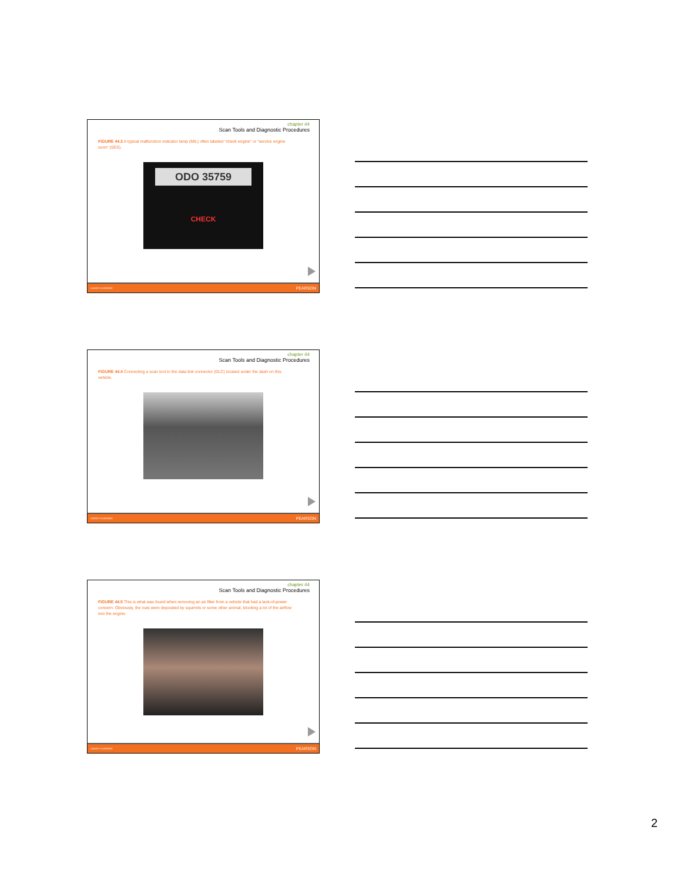chapter 44
Scan Tools and Diagnostic Procedures
FIGURE 44.3 A typical malfunction indicator lamp (MIL) often labeled “check engine” or “service engine soon” (SES).
ODO 35759
CHECK
ALWAYS LEARNING PEARSON
chapter 44
Scan Tools and Diagnostic Procedures
FIGURE 44.4 Connecting a scan tool to the data link connector (DLC) located under the dash on this vehicle.
ALWAYS LEARNING PEARSON
chapter 44
Scan Tools and Diagnostic Procedures
FIGURE 44.5 This is what was found when removing an air filter from a vehicle that had a lack-of-power concern. Obviously, the nuts were deposited by squirrels or some other animal, blocking a lot of the airflow into the engine.
ALWAYS LEARNING PEARSON
2